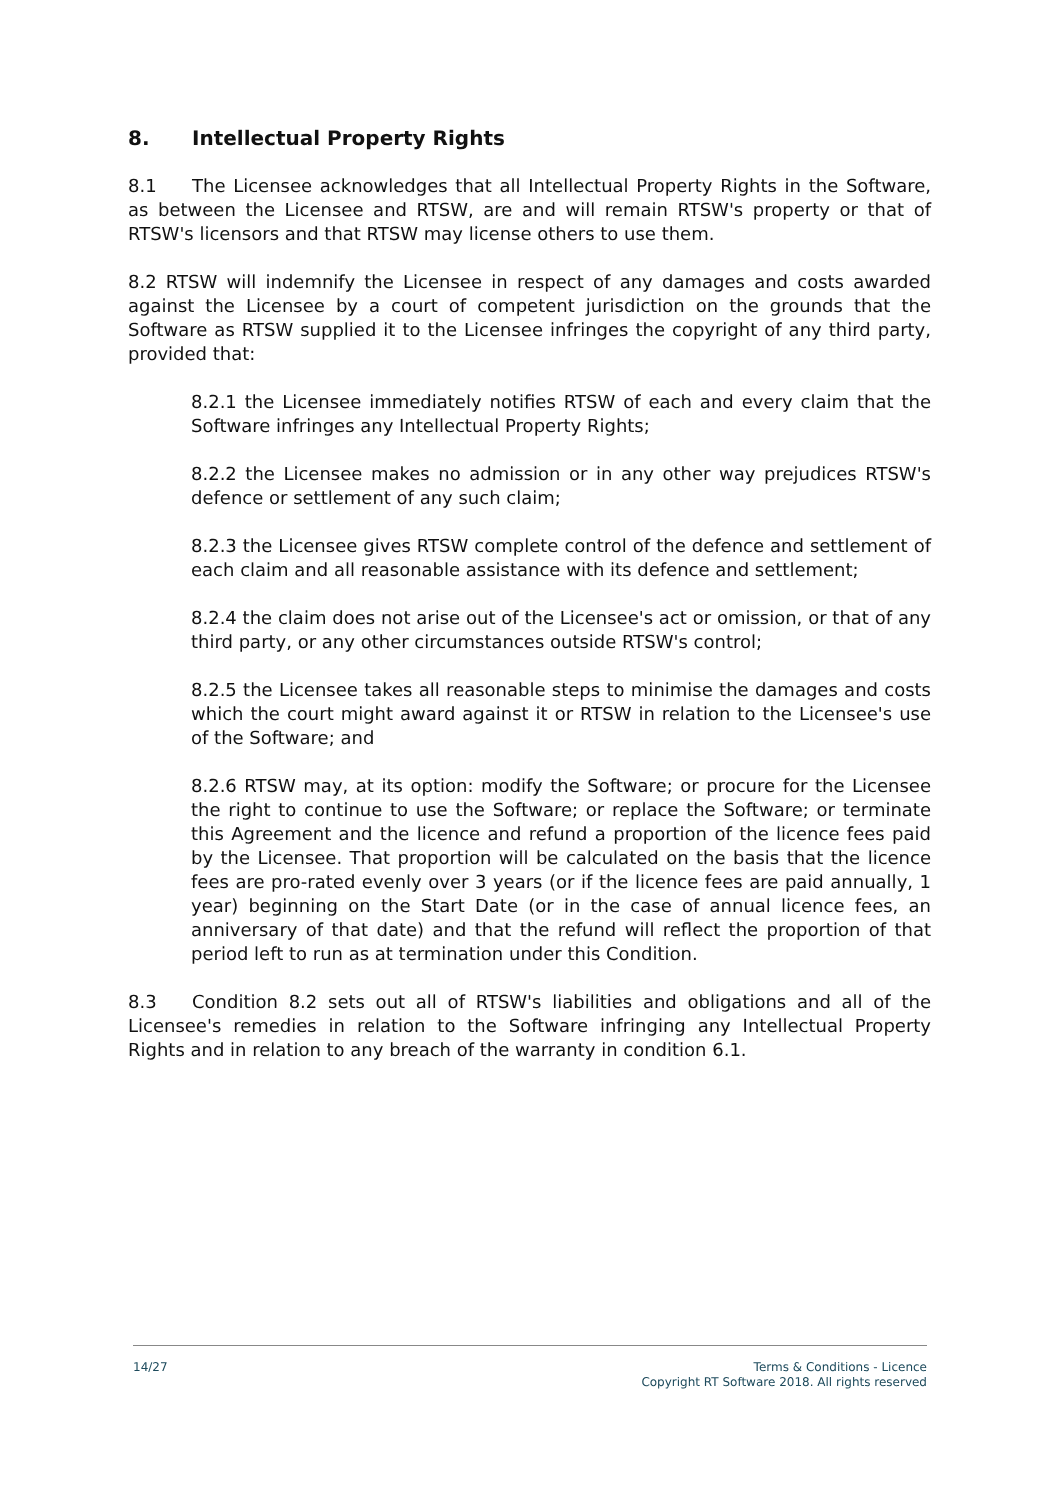8. Intellectual Property Rights
8.1 The Licensee acknowledges that all Intellectual Property Rights in the Software, as between the Licensee and RTSW, are and will remain RTSW's property or that of RTSW's licensors and that RTSW may license others to use them.
8.2 RTSW will indemnify the Licensee in respect of any damages and costs awarded against the Licensee by a court of competent jurisdiction on the grounds that the Software as RTSW supplied it to the Licensee infringes the copyright of any third party, provided that:
8.2.1 the Licensee immediately notifies RTSW of each and every claim that the Software infringes any Intellectual Property Rights;
8.2.2 the Licensee makes no admission or in any other way prejudices RTSW's defence or settlement of any such claim;
8.2.3 the Licensee gives RTSW complete control of the defence and settlement of each claim and all reasonable assistance with its defence and settlement;
8.2.4 the claim does not arise out of the Licensee's act or omission, or that of any third party, or any other circumstances outside RTSW's control;
8.2.5 the Licensee takes all reasonable steps to minimise the damages and costs which the court might award against it or RTSW in relation to the Licensee's use of the Software; and
8.2.6 RTSW may, at its option: modify the Software; or procure for the Licensee the right to continue to use the Software; or replace the Software; or terminate this Agreement and the licence and refund a proportion of the licence fees paid by the Licensee. That proportion will be calculated on the basis that the licence fees are pro-rated evenly over 3 years (or if the licence fees are paid annually, 1 year) beginning on the Start Date (or in the case of annual licence fees, an anniversary of that date) and that the refund will reflect the proportion of that period left to run as at termination under this Condition.
8.3 Condition 8.2 sets out all of RTSW's liabilities and obligations and all of the Licensee's remedies in relation to the Software infringing any Intellectual Property Rights and in relation to any breach of the warranty in condition 6.1.
14/27 Terms & Conditions - Licence
Copyright RT Software 2018. All rights reserved